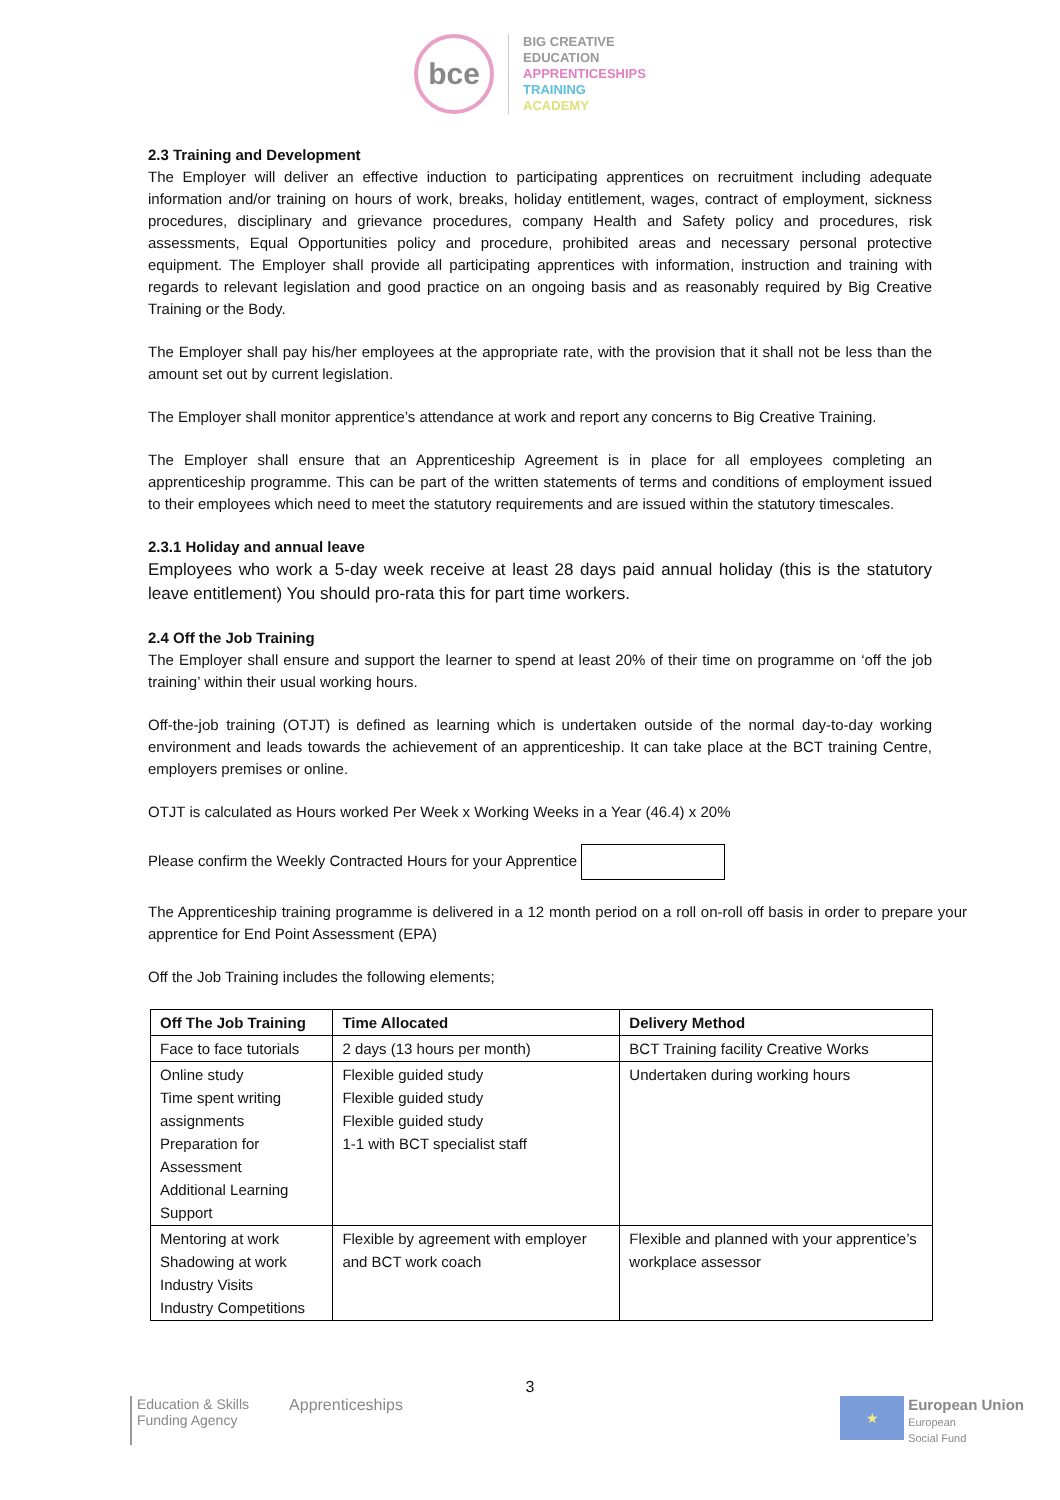bce
BIG CREATIVE
EDUCATION
APPRENTICESHIPS
TRAINING
ACADEMY
2.3 Training and Development
The Employer will deliver an effective induction to participating apprentices on recruitment including adequate information and/or training on hours of work, breaks, holiday entitlement, wages, contract of employment, sickness procedures, disciplinary and grievance procedures, company Health and Safety policy and procedures, risk assessments, Equal Opportunities policy and procedure, prohibited areas and necessary personal protective equipment. The Employer shall provide all participating apprentices with information, instruction and training with regards to relevant legislation and good practice on an ongoing basis and as reasonably required by Big Creative Training or the Body.
The Employer shall pay his/her employees at the appropriate rate, with the provision that it shall not be less than the amount set out by current legislation.
The Employer shall monitor apprentice’s attendance at work and report any concerns to Big Creative Training.
The Employer shall ensure that an Apprenticeship Agreement is in place for all employees completing an apprenticeship programme. This can be part of the written statements of terms and conditions of employment issued to their employees which need to meet the statutory requirements and are issued within the statutory timescales.
2.3.1 Holiday and annual leave
Employees who work a 5-day week receive at least 28 days paid annual holiday (this is the statutory leave entitlement) You should pro-rata this for part time workers.
2.4 Off the Job Training
The Employer shall ensure and support the learner to spend at least 20% of their time on programme on ‘off the job training’ within their usual working hours.
Off-the-job training (OTJT) is defined as learning which is undertaken outside of the normal day-to-day working environment and leads towards the achievement of an apprenticeship. It can take place at the BCT training Centre, employers premises or online.
OTJT is calculated as Hours worked Per Week x Working Weeks in a Year (46.4) x 20%
Please confirm the Weekly Contracted Hours for your Apprentice
The Apprenticeship training programme is delivered in a 12 month period on a roll on-roll off basis in order to prepare your apprentice for End Point Assessment (EPA)
Off the Job Training includes the following elements;
| Off The Job Training | Time Allocated | Delivery Method |
| --- | --- | --- |
| Face to face tutorials | 2 days (13 hours per month) | BCT Training facility Creative Works |
| Online study Time spent writing assignments Preparation for Assessment Additional Learning Support | Flexible guided study Flexible guided study Flexible guided study 1-1 with BCT specialist staff | Undertaken during working hours |
| Mentoring at work Shadowing at work Industry Visits Industry Competitions | Flexible by agreement with employer and BCT work coach | Flexible and planned with your apprentice’s workplace assessor |
3
Education & Skills
Funding Agency
Apprenticeships
★
European Union
European
Social Fund